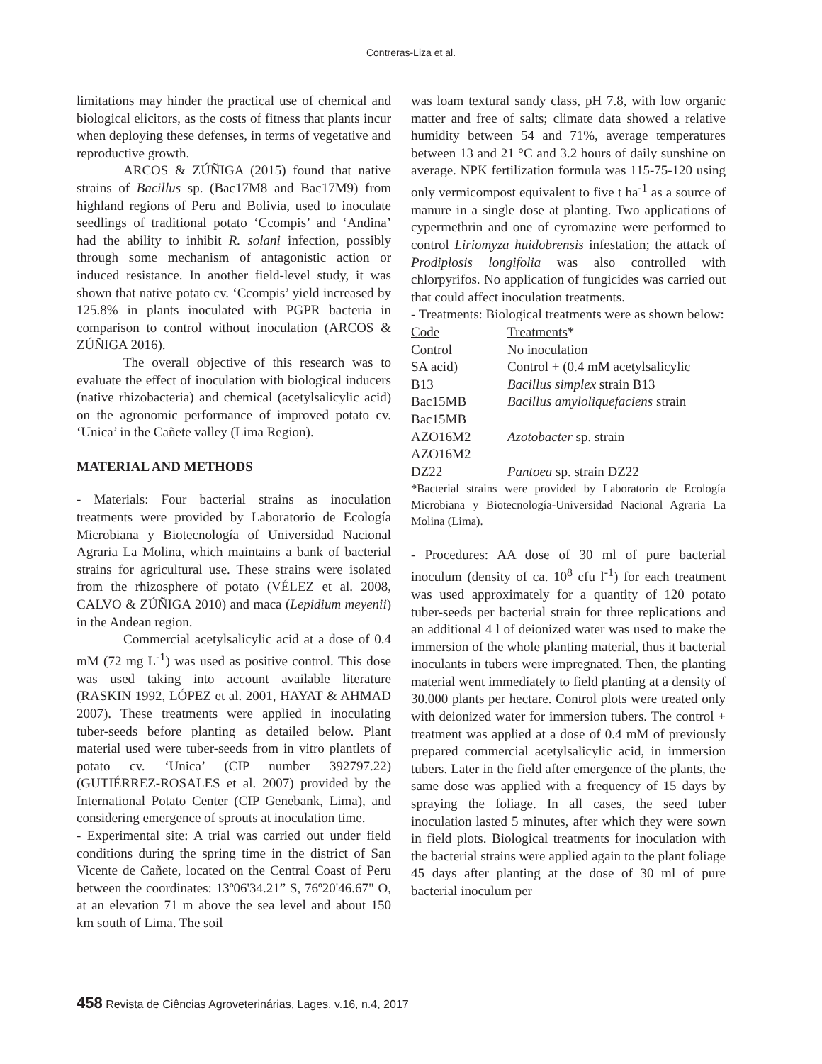Contreras-Liza et al.
limitations may hinder the practical use of chemical and biological elicitors, as the costs of fitness that plants incur when deploying these defenses, in terms of vegetative and reproductive growth.
ARCOS & ZÚÑIGA (2015) found that native strains of Bacillus sp. (Bac17M8 and Bac17M9) from highland regions of Peru and Bolivia, used to inoculate seedlings of traditional potato ‘Ccompis’ and ‘Andina’ had the ability to inhibit R. solani infection, possibly through some mechanism of antagonistic action or induced resistance. In another field-level study, it was shown that native potato cv. ‘Ccompis’ yield increased by 125.8% in plants inoculated with PGPR bacteria in comparison to control without inoculation (ARCOS & ZÚÑIGA 2016).
The overall objective of this research was to evaluate the effect of inoculation with biological inducers (native rhizobacteria) and chemical (acetylsalicylic acid) on the agronomic performance of improved potato cv. ‘Unica’ in the Cañete valley (Lima Region).
MATERIAL AND METHODS
- Materials: Four bacterial strains as inoculation treatments were provided by Laboratorio de Ecología Microbiana y Biotecnología of Universidad Nacional Agraria La Molina, which maintains a bank of bacterial strains for agricultural use. These strains were isolated from the rhizosphere of potato (VÉLEZ et al. 2008, CALVO & ZÚÑIGA 2010) and maca (Lepidium meyenii) in the Andean region.
Commercial acetylsalicylic acid at a dose of 0.4 mM (72 mg L<sup>-1</sup>) was used as positive control. This dose was used taking into account available literature (RASKIN 1992, LÓPEZ et al. 2001, HAYAT & AHMAD 2007). These treatments were applied in inoculating tuber-seeds before planting as detailed below. Plant material used were tuber-seeds from in vitro plantlets of potato cv. ‘Unica’ (CIP number 392797.22) (GUTIÉRREZ-ROSALES et al. 2007) provided by the International Potato Center (CIP Genebank, Lima), and considering emergence of sprouts at inoculation time.
- Experimental site: A trial was carried out under field conditions during the spring time in the district of San Vicente de Cañete, located on the Central Coast of Peru between the coordinates: 13º06'34.21” S, 76º20'46.67" O, at an elevation 71 m above the sea level and about 150 km south of Lima. The soil
was loam textural sandy class, pH 7.8, with low organic matter and free of salts; climate data showed a relative humidity between 54 and 71%, average temperatures between 13 and 21 °C and 3.2 hours of daily sunshine on average. NPK fertilization formula was 115-75-120 using only vermicompost equivalent to five t ha<sup>-1</sup> as a source of manure in a single dose at planting. Two applications of cypermethrin and one of cyromazine were performed to control Liriomyza huidobrensis infestation; the attack of Prodiplosis longifolia was also controlled with chlorpyrifos. No application of fungicides was carried out that could affect inoculation treatments.
- Treatments: Biological treatments were as shown below:
| Code | Treatments * |
| Control | No inoculation |
| SA acid) | Control + (0.4 mM acetylsalicylic |
| B13 | Bacillus simplex strain B13 |
| Bac15MB Bac15MB | Bacillus amyloliquefaciens strain |
| AZO16M2 AZO16M2 | Azotobacter sp. strain |
| DZ22 | Pantoea sp. strain DZ22 |
*Bacterial strains were provided by Laboratorio de Ecología Microbiana y Biotecnología-Universidad Nacional Agraria La Molina (Lima).
- Procedures: AA dose of 30 ml of pure bacterial inoculum (density of ca. 10<sup>8</sup> cfu l<sup>-1</sup>) for each treatment was used approximately for a quantity of 120 potato tuber-seeds per bacterial strain for three replications and an additional 4 l of deionized water was used to make the immersion of the whole planting material, thus it bacterial inoculants in tubers were impregnated. Then, the planting material went immediately to field planting at a density of 30.000 plants per hectare. Control plots were treated only with deionized water for immersion tubers. The control + treatment was applied at a dose of 0.4 mM of previously prepared commercial acetylsalicylic acid, in immersion tubers. Later in the field after emergence of the plants, the same dose was applied with a frequency of 15 days by spraying the foliage. In all cases, the seed tuber inoculation lasted 5 minutes, after which they were sown in field plots. Biological treatments for inoculation with the bacterial strains were applied again to the plant foliage 45 days after planting at the dose of 30 ml of pure bacterial inoculum per
458 Revista de Ciências Agroveterinárias, Lages, v.16, n.4, 2017